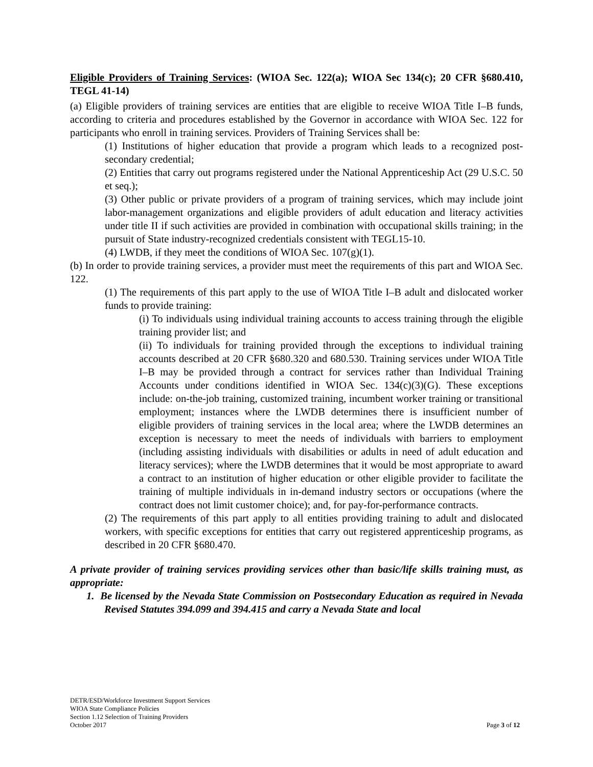Eligible Providers of Training Services: (WIOA Sec. 122(a); WIOA Sec 134(c); 20 CFR §680.410, TEGL 41-14)
(a) Eligible providers of training services are entities that are eligible to receive WIOA Title I–B funds, according to criteria and procedures established by the Governor in accordance with WIOA Sec. 122 for participants who enroll in training services. Providers of Training Services shall be:
(1) Institutions of higher education that provide a program which leads to a recognized post-secondary credential;
(2) Entities that carry out programs registered under the National Apprenticeship Act (29 U.S.C. 50 et seq.);
(3) Other public or private providers of a program of training services, which may include joint labor-management organizations and eligible providers of adult education and literacy activities under title II if such activities are provided in combination with occupational skills training; in the pursuit of State industry-recognized credentials consistent with TEGL15-10.
(4) LWDB, if they meet the conditions of WIOA Sec. 107(g)(1).
(b) In order to provide training services, a provider must meet the requirements of this part and WIOA Sec. 122.
(1) The requirements of this part apply to the use of WIOA Title I–B adult and dislocated worker funds to provide training:
(i) To individuals using individual training accounts to access training through the eligible training provider list; and
(ii) To individuals for training provided through the exceptions to individual training accounts described at 20 CFR §680.320 and 680.530. Training services under WIOA Title I–B may be provided through a contract for services rather than Individual Training Accounts under conditions identified in WIOA Sec. 134(c)(3)(G). These exceptions include: on-the-job training, customized training, incumbent worker training or transitional employment; instances where the LWDB determines there is insufficient number of eligible providers of training services in the local area; where the LWDB determines an exception is necessary to meet the needs of individuals with barriers to employment (including assisting individuals with disabilities or adults in need of adult education and literacy services); where the LWDB determines that it would be most appropriate to award a contract to an institution of higher education or other eligible provider to facilitate the training of multiple individuals in in-demand industry sectors or occupations (where the contract does not limit customer choice); and, for pay-for-performance contracts.
(2) The requirements of this part apply to all entities providing training to adult and dislocated workers, with specific exceptions for entities that carry out registered apprenticeship programs, as described in 20 CFR §680.470.
A private provider of training services providing services other than basic/life skills training must, as appropriate:
1. Be licensed by the Nevada State Commission on Postsecondary Education as required in Nevada Revised Statutes 394.099 and 394.415 and carry a Nevada State and local
DETR/ESD/Workforce Investment Support Services
WIOA State Compliance Policies
Section 1.12 Selection of Training Providers
October 2017 Page 3 of 12